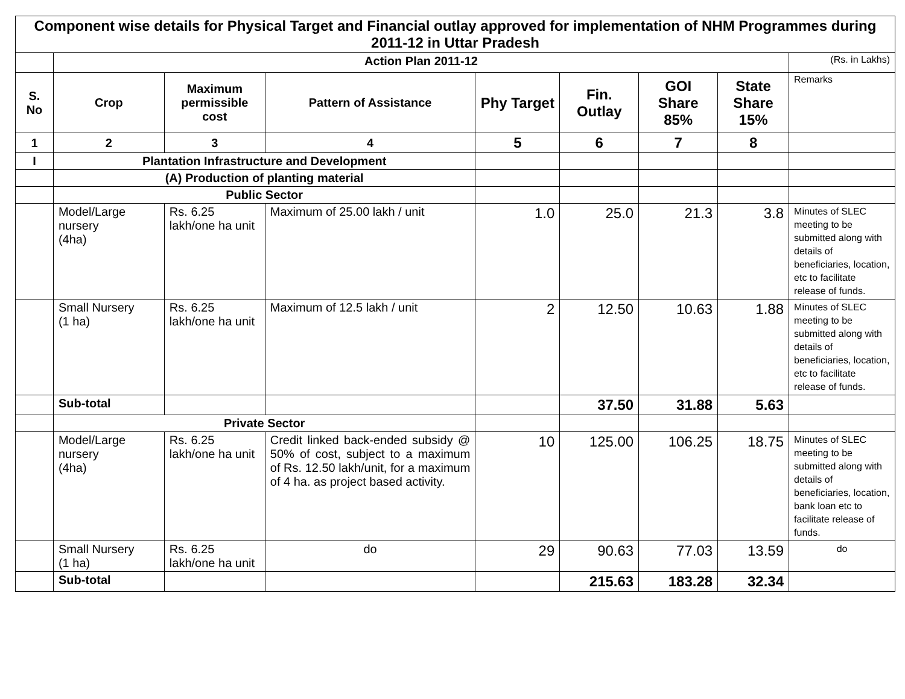| Component wise details for Physical Target and Financial outlay approved for implementation of NHM Programmes during 2011-12 in Uttar Pradesh | | | | | | | | |
| | Action Plan 2011-12 | | | | | | | (Rs. in Lakhs) |
| S. No | Crop | Maximum permissible cost | Pattern of Assistance | Phy Target | Fin. Outlay | GOI Share 85% | State Share 15% | Remarks |
| 1 | 2 | 3 | 4 | 5 | 6 | 7 | 8 | |
| I | Plantation Infrastructure and Development | | | | | | | |
| | (A) Production of planting material | | | | | | | |
| | Public Sector | | | | | | | |
| | Model/Large nursery (4ha) | Rs. 6.25 lakh/one ha unit | Maximum of 25.00 lakh / unit | 1.0 | 25.0 | 21.3 | 3.8 | Minutes of SLEC meeting to be submitted along with details of beneficiaries, location, etc to facilitate release of funds. |
| | Small Nursery (1 ha) | Rs. 6.25 lakh/one ha unit | Maximum of 12.5 lakh / unit | 2 | 12.50 | 10.63 | 1.88 | Minutes of SLEC meeting to be submitted along with details of beneficiaries, location, etc to facilitate release of funds. |
| | Sub-total | | | | 37.50 | 31.88 | 5.63 | |
| | Private Sector | | | | | | | |
| | Model/Large nursery (4ha) | Rs. 6.25 lakh/one ha unit | Credit linked back-ended subsidy @ 50% of cost, subject to a maximum of Rs. 12.50 lakh/unit, for a maximum of 4 ha. as project based activity. | 10 | 125.00 | 106.25 | 18.75 | Minutes of SLEC meeting to be submitted along with details of beneficiaries, location, bank loan etc to facilitate release of funds. |
| | Small Nursery (1 ha) | Rs. 6.25 lakh/one ha unit | do | 29 | 90.63 | 77.03 | 13.59 | do |
| | Sub-total | | | | 215.63 | 183.28 | 32.34 | |